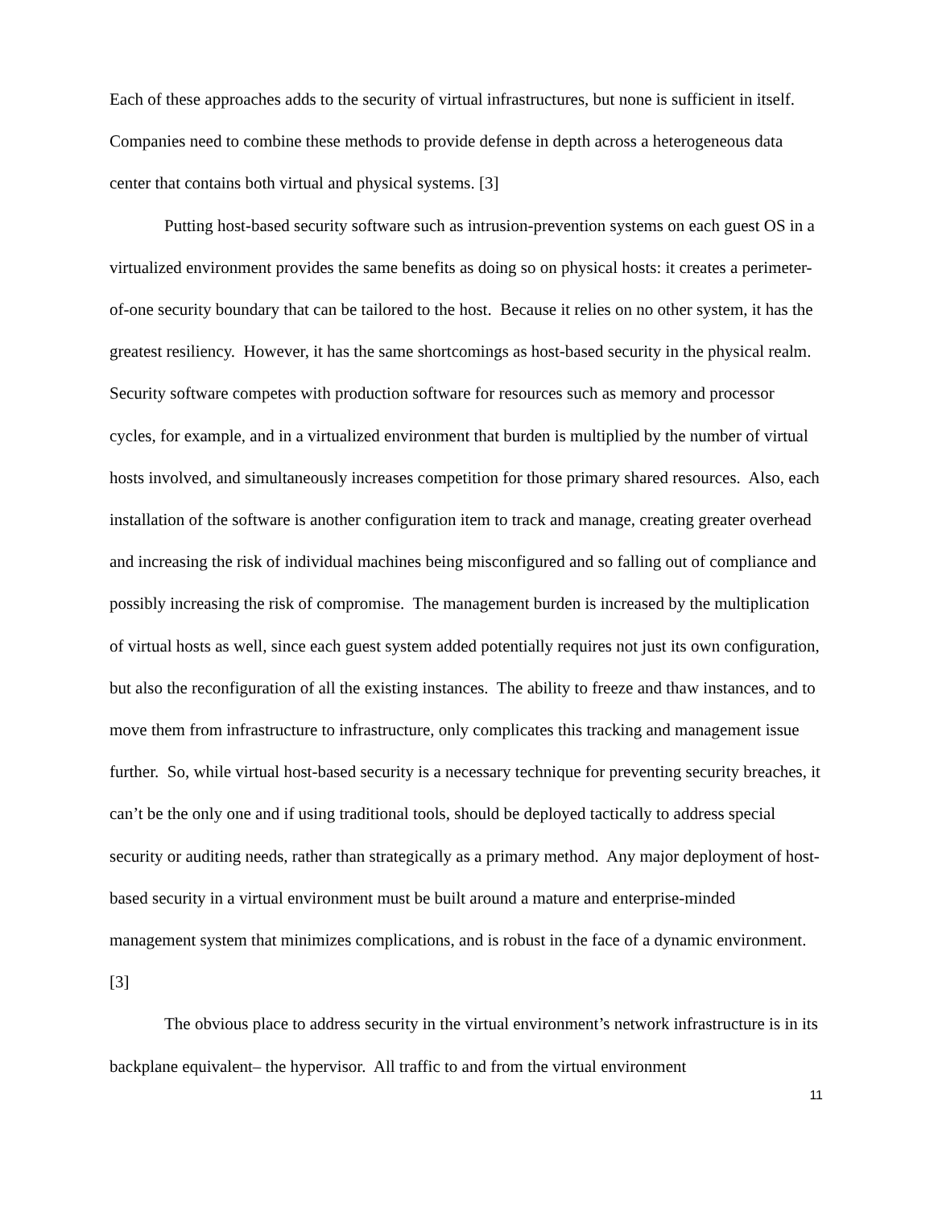Each of these approaches adds to the security of virtual infrastructures, but none is sufficient in itself. Companies need to combine these methods to provide defense in depth across a heterogeneous data center that contains both virtual and physical systems. [3]
Putting host-based security software such as intrusion-prevention systems on each guest OS in a virtualized environment provides the same benefits as doing so on physical hosts: it creates a perimeter-of-one security boundary that can be tailored to the host. Because it relies on no other system, it has the greatest resiliency. However, it has the same shortcomings as host-based security in the physical realm. Security software competes with production software for resources such as memory and processor cycles, for example, and in a virtualized environment that burden is multiplied by the number of virtual hosts involved, and simultaneously increases competition for those primary shared resources. Also, each installation of the software is another configuration item to track and manage, creating greater overhead and increasing the risk of individual machines being misconfigured and so falling out of compliance and possibly increasing the risk of compromise. The management burden is increased by the multiplication of virtual hosts as well, since each guest system added potentially requires not just its own configuration, but also the reconfiguration of all the existing instances. The ability to freeze and thaw instances, and to move them from infrastructure to infrastructure, only complicates this tracking and management issue further. So, while virtual host-based security is a necessary technique for preventing security breaches, it can’t be the only one and if using traditional tools, should be deployed tactically to address special security or auditing needs, rather than strategically as a primary method. Any major deployment of host-based security in a virtual environment must be built around a mature and enterprise-minded management system that minimizes complications, and is robust in the face of a dynamic environment. [3]
The obvious place to address security in the virtual environment’s network infrastructure is in its backplane equivalent– the hypervisor. All traffic to and from the virtual environment
11